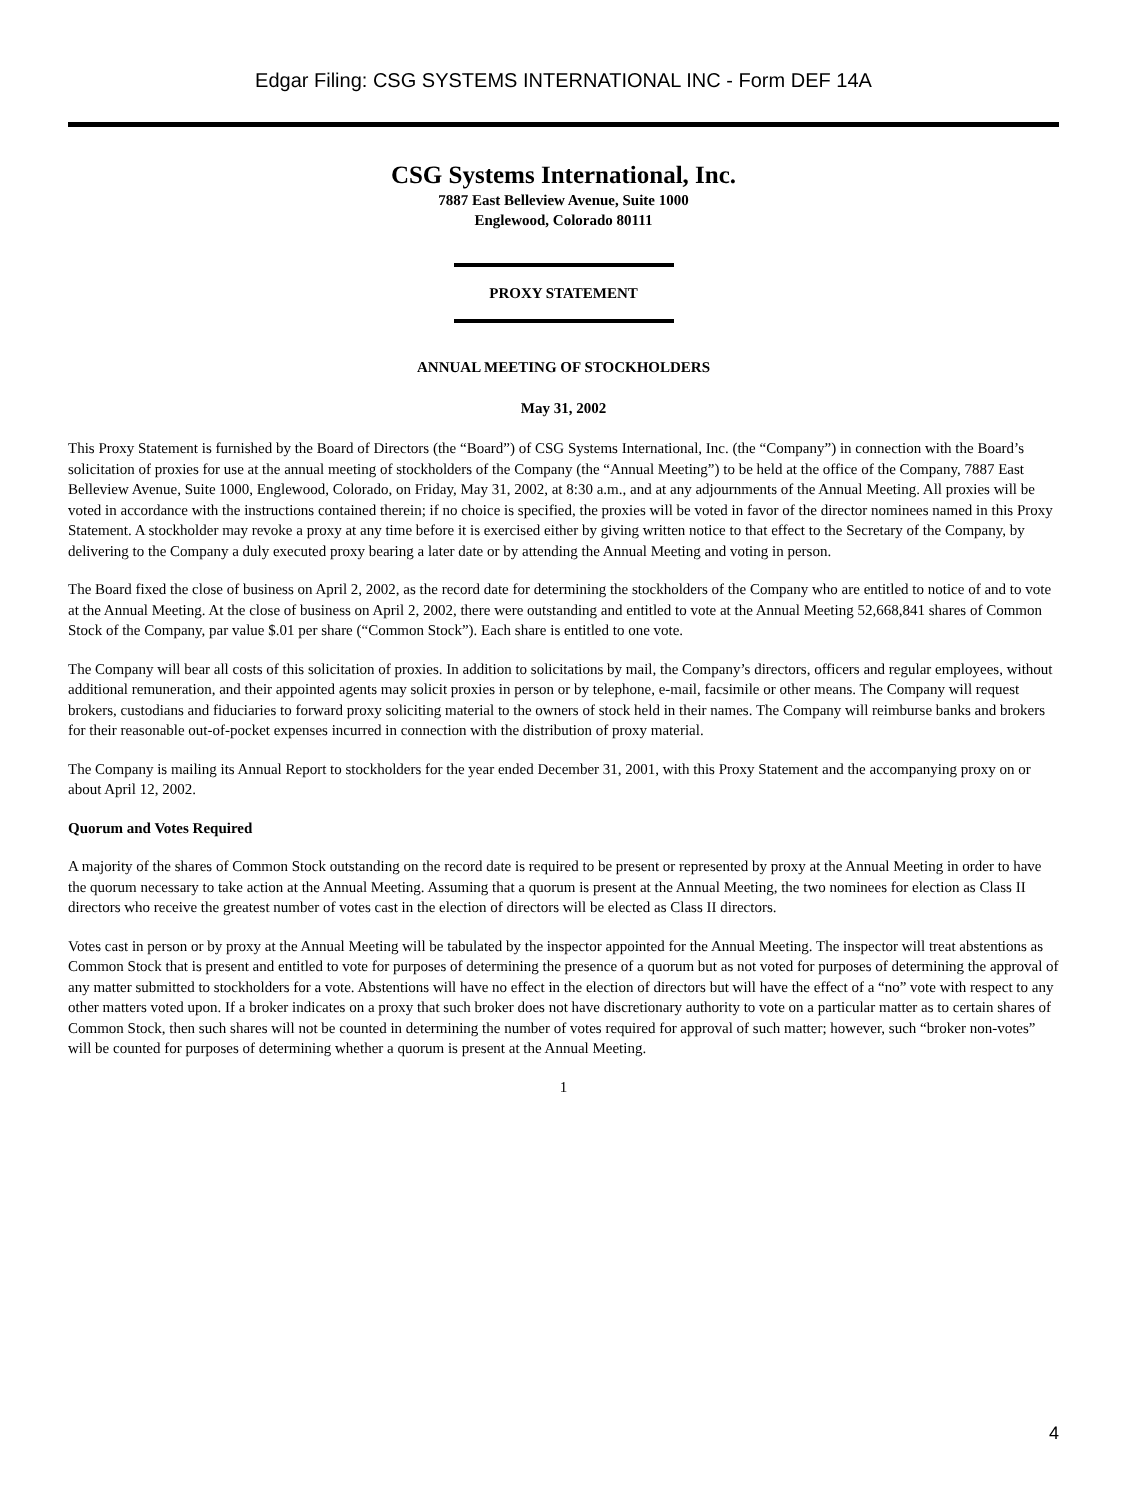Edgar Filing: CSG SYSTEMS INTERNATIONAL INC - Form DEF 14A
CSG Systems International, Inc.
7887 East Belleview Avenue, Suite 1000
Englewood, Colorado 80111
PROXY STATEMENT
ANNUAL MEETING OF STOCKHOLDERS
May 31, 2002
This Proxy Statement is furnished by the Board of Directors (the “Board”) of CSG Systems International, Inc. (the “Company”) in connection with the Board’s solicitation of proxies for use at the annual meeting of stockholders of the Company (the “Annual Meeting”) to be held at the office of the Company, 7887 East Belleview Avenue, Suite 1000, Englewood, Colorado, on Friday, May 31, 2002, at 8:30 a.m., and at any adjournments of the Annual Meeting. All proxies will be voted in accordance with the instructions contained therein; if no choice is specified, the proxies will be voted in favor of the director nominees named in this Proxy Statement. A stockholder may revoke a proxy at any time before it is exercised either by giving written notice to that effect to the Secretary of the Company, by delivering to the Company a duly executed proxy bearing a later date or by attending the Annual Meeting and voting in person.
The Board fixed the close of business on April 2, 2002, as the record date for determining the stockholders of the Company who are entitled to notice of and to vote at the Annual Meeting. At the close of business on April 2, 2002, there were outstanding and entitled to vote at the Annual Meeting 52,668,841 shares of Common Stock of the Company, par value $.01 per share (“Common Stock”). Each share is entitled to one vote.
The Company will bear all costs of this solicitation of proxies. In addition to solicitations by mail, the Company’s directors, officers and regular employees, without additional remuneration, and their appointed agents may solicit proxies in person or by telephone, e-mail, facsimile or other means. The Company will request brokers, custodians and fiduciaries to forward proxy soliciting material to the owners of stock held in their names. The Company will reimburse banks and brokers for their reasonable out-of-pocket expenses incurred in connection with the distribution of proxy material.
The Company is mailing its Annual Report to stockholders for the year ended December 31, 2001, with this Proxy Statement and the accompanying proxy on or about April 12, 2002.
Quorum and Votes Required
A majority of the shares of Common Stock outstanding on the record date is required to be present or represented by proxy at the Annual Meeting in order to have the quorum necessary to take action at the Annual Meeting. Assuming that a quorum is present at the Annual Meeting, the two nominees for election as Class II directors who receive the greatest number of votes cast in the election of directors will be elected as Class II directors.
Votes cast in person or by proxy at the Annual Meeting will be tabulated by the inspector appointed for the Annual Meeting. The inspector will treat abstentions as Common Stock that is present and entitled to vote for purposes of determining the presence of a quorum but as not voted for purposes of determining the approval of any matter submitted to stockholders for a vote. Abstentions will have no effect in the election of directors but will have the effect of a “no” vote with respect to any other matters voted upon. If a broker indicates on a proxy that such broker does not have discretionary authority to vote on a particular matter as to certain shares of Common Stock, then such shares will not be counted in determining the number of votes required for approval of such matter; however, such “broker non-votes” will be counted for purposes of determining whether a quorum is present at the Annual Meeting.
1
4